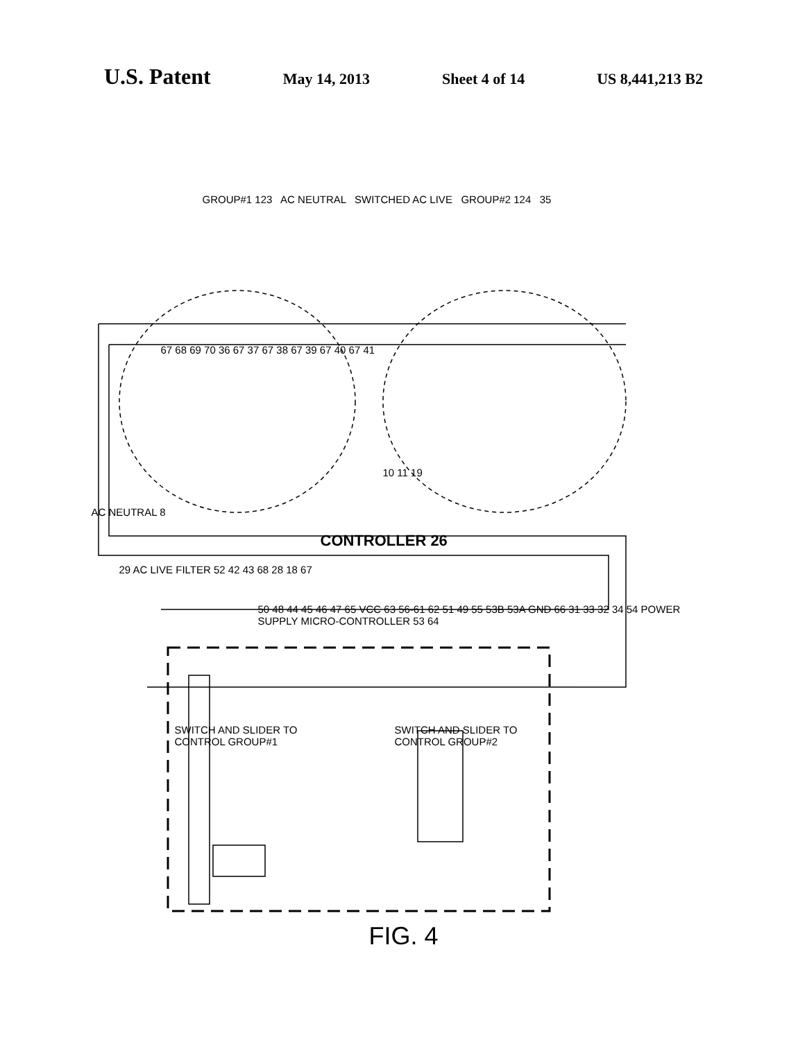U.S. Patent May 14, 2013 Sheet 4 of 14 US 8,441,213 B2
GROUP#1 123 AC NEUTRAL SWITCHED AC LIVE GROUP#2 124 35
67 68 69 70 36 67 37 67 38 67 39 67 40 67 41
10 11 19
AC NEUTRAL 8
CONTROLLER 26
29 AC LIVE FILTER 52 42 43 68 28 18 67
50 48 44 45 46 47 65 VCC 63 56-61 62 51 49 55 53B 53A GND 66 31 33 32 34 54 POWER SUPPLY MICRO-CONTROLLER 53 64
SWITCH AND SLIDER TO
CONTROL GROUP#1 SWITCH AND SLIDER TO
CONTROL GROUP#2
FIG. 4